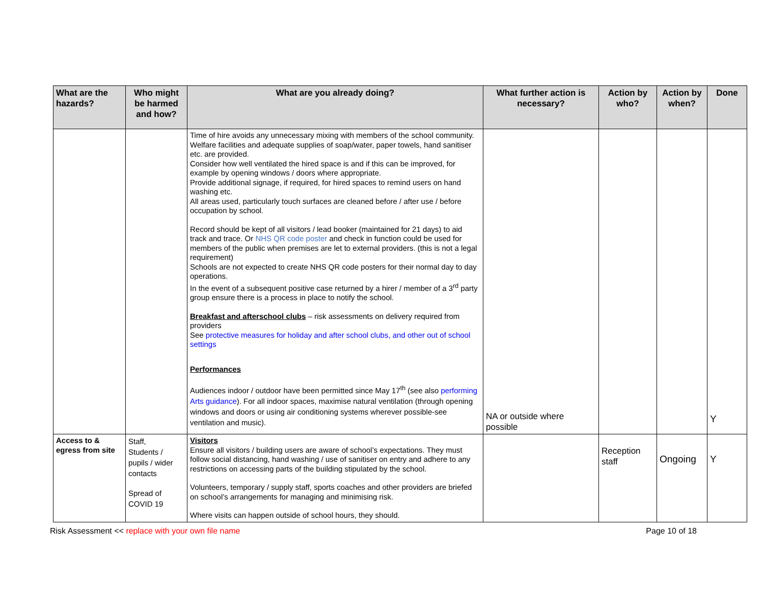| What are the hazards? | Who might be harmed and how? | What are you already doing? | What further action is necessary? | Action by who? | Action by when? | Done |
| --- | --- | --- | --- | --- | --- | --- |
| | | Time of hire avoids any unnecessary mixing with members of the school community. Welfare facilities and adequate supplies of soap/water, paper towels, hand sanitiser etc. are provided. Consider how well ventilated the hired space is and if this can be improved, for example by opening windows / doors where appropriate. Provide additional signage, if required, for hired spaces to remind users on hand washing etc. All areas used, particularly touch surfaces are cleaned before / after use / before occupation by school. Record should be kept of all visitors / lead booker (maintained for 21 days) to aid track and trace. Or NHS QR code poster and check in function could be used for members of the public when premises are let to external providers. (this is not a legal requirement) Schools are not expected to create NHS QR code posters for their normal day to day operations. In the event of a subsequent positive case returned by a hirer / member of a 3<sup>rd</sup> party group ensure there is a process in place to notify the school. Breakfast and afterschool clubs – risk assessments on delivery required from providers See protective measures for holiday and after school clubs, and other out of school settings Performances Audiences indoor / outdoor have been permitted since May 17<sup>th</sup> (see also performing Arts guidance ). For all indoor spaces, maximise natural ventilation (through opening windows and doors or using air conditioning systems wherever possible-see ventilation and music). | NA or outside where possible | | | Y |
| Access to & egress from site | Staff, Students / pupils / wider contacts Spread of COVID 19 | Visitors Ensure all visitors / building users are aware of school’s expectations. They must follow social distancing, hand washing / use of sanitiser on entry and adhere to any restrictions on accessing parts of the building stipulated by the school. Volunteers, temporary / supply staff, sports coaches and other providers are briefed on school’s arrangements for managing and minimising risk. Where visits can happen outside of school hours, they should. | | Reception staff | Ongoing | Y |
Risk Assessment << replace with your own file name Page 10 of 18